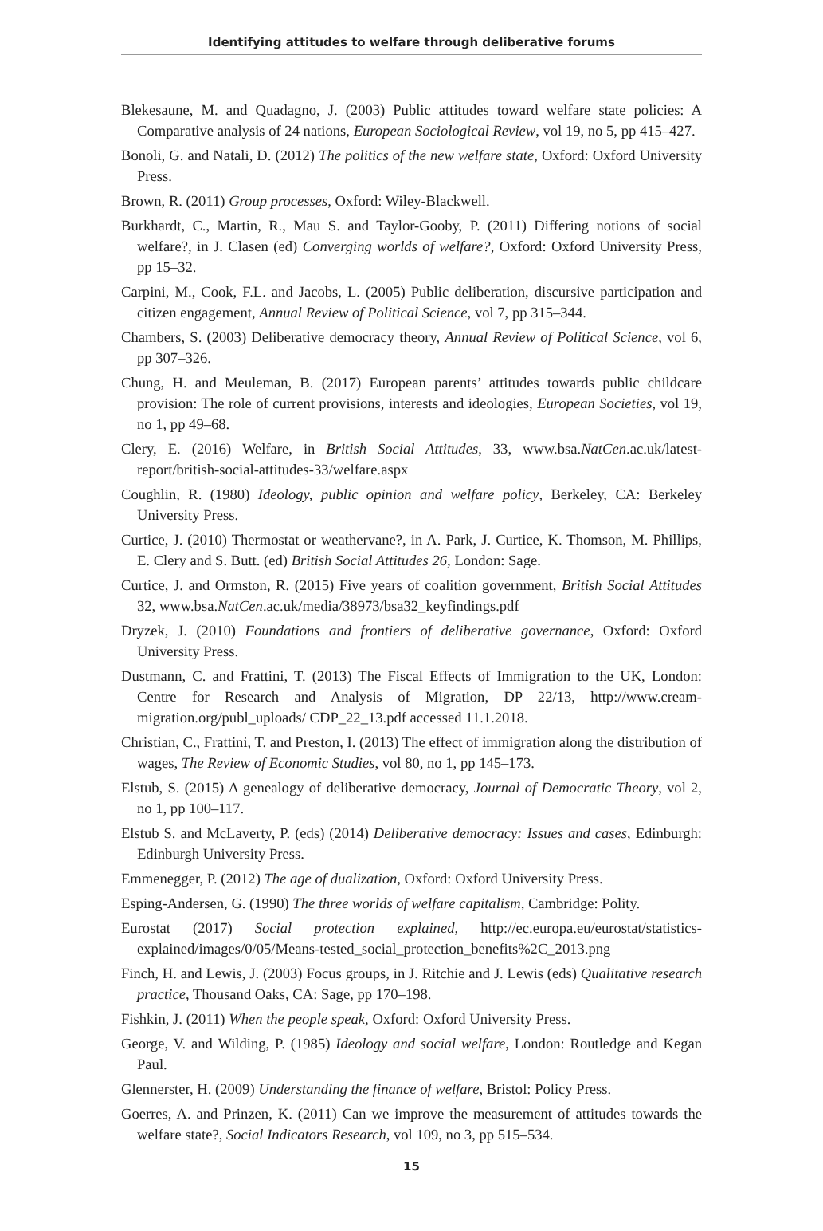Identifying attitudes to welfare through deliberative forums
Blekesaune, M. and Quadagno, J. (2003) Public attitudes toward welfare state policies: A Comparative analysis of 24 nations, European Sociological Review, vol 19, no 5, pp 415–427.
Bonoli, G. and Natali, D. (2012) The politics of the new welfare state, Oxford: Oxford University Press.
Brown, R. (2011) Group processes, Oxford: Wiley-Blackwell.
Burkhardt, C., Martin, R., Mau S. and Taylor-Gooby, P. (2011) Differing notions of social welfare?, in J. Clasen (ed) Converging worlds of welfare?, Oxford: Oxford University Press, pp 15–32.
Carpini, M., Cook, F.L. and Jacobs, L. (2005) Public deliberation, discursive participation and citizen engagement, Annual Review of Political Science, vol 7, pp 315–344.
Chambers, S. (2003) Deliberative democracy theory, Annual Review of Political Science, vol 6, pp 307–326.
Chung, H. and Meuleman, B. (2017) European parents’ attitudes towards public childcare provision: The role of current provisions, interests and ideologies, European Societies, vol 19, no 1, pp 49–68.
Clery, E. (2016) Welfare, in British Social Attitudes, 33, www.bsa.NatCen.ac.uk/latest-report/british-social-attitudes-33/welfare.aspx
Coughlin, R. (1980) Ideology, public opinion and welfare policy, Berkeley, CA: Berkeley University Press.
Curtice, J. (2010) Thermostat or weathervane?, in A. Park, J. Curtice, K. Thomson, M. Phillips, E. Clery and S. Butt. (ed) British Social Attitudes 26, London: Sage.
Curtice, J. and Ormston, R. (2015) Five years of coalition government, British Social Attitudes 32, www.bsa.NatCen.ac.uk/media/38973/bsa32_keyfindings.pdf
Dryzek, J. (2010) Foundations and frontiers of deliberative governance, Oxford: Oxford University Press.
Dustmann, C. and Frattini, T. (2013) The Fiscal Effects of Immigration to the UK, London: Centre for Research and Analysis of Migration, DP 22/13, http://www.cream-migration.org/publ_uploads/ CDP_22_13.pdf accessed 11.1.2018.
Christian, C., Frattini, T. and Preston, I. (2013) The effect of immigration along the distribution of wages, The Review of Economic Studies, vol 80, no 1, pp 145–173.
Elstub, S. (2015) A genealogy of deliberative democracy, Journal of Democratic Theory, vol 2, no 1, pp 100–117.
Elstub S. and McLaverty, P. (eds) (2014) Deliberative democracy: Issues and cases, Edinburgh: Edinburgh University Press.
Emmenegger, P. (2012) The age of dualization, Oxford: Oxford University Press.
Esping-Andersen, G. (1990) The three worlds of welfare capitalism, Cambridge: Polity.
Eurostat (2017) Social protection explained, http://ec.europa.eu/eurostat/statistics-explained/images/0/05/Means-tested_social_protection_benefits%2C_2013.png
Finch, H. and Lewis, J. (2003) Focus groups, in J. Ritchie and J. Lewis (eds) Qualitative research practice, Thousand Oaks, CA: Sage, pp 170–198.
Fishkin, J. (2011) When the people speak, Oxford: Oxford University Press.
George, V. and Wilding, P. (1985) Ideology and social welfare, London: Routledge and Kegan Paul.
Glennerster, H. (2009) Understanding the finance of welfare, Bristol: Policy Press.
Goerres, A. and Prinzen, K. (2011) Can we improve the measurement of attitudes towards the welfare state?, Social Indicators Research, vol 109, no 3, pp 515–534.
15